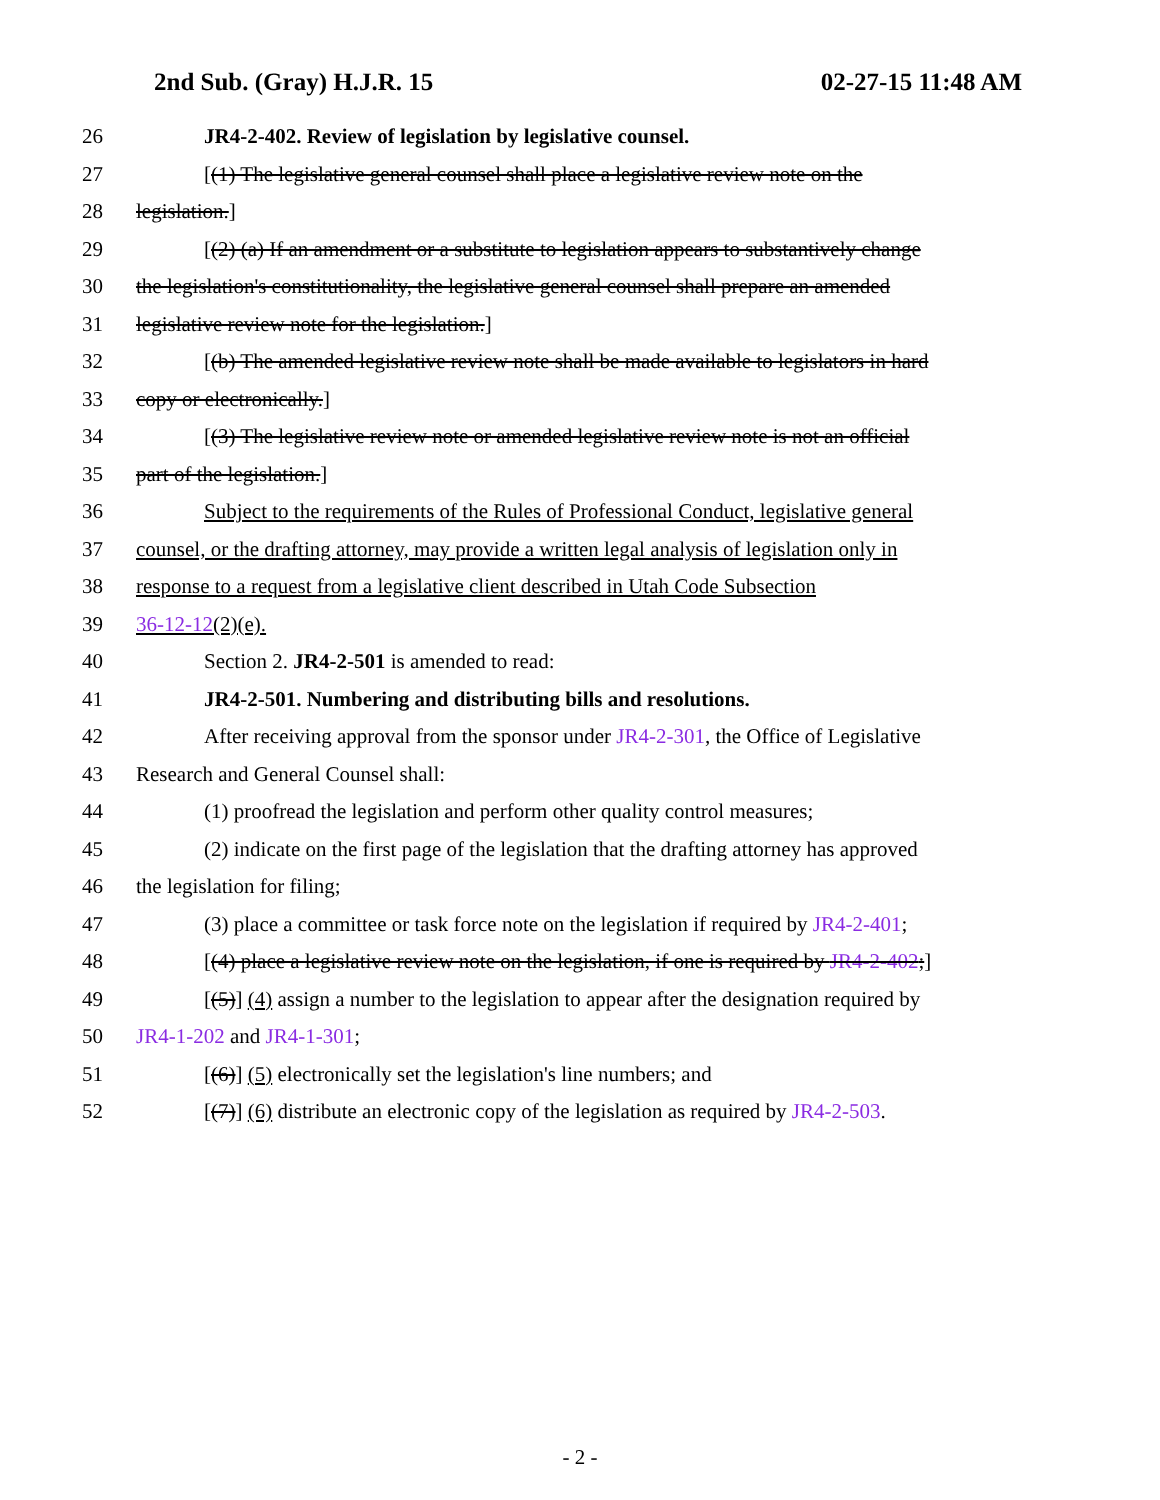2nd Sub. (Gray) H.J.R. 15 02-27-15 11:48 AM
26 JR4-2-402. Review of legislation by legislative counsel.
27 [(1) The legislative general counsel shall place a legislative review note on the
28 legislation.]
29 [(2) (a) If an amendment or a substitute to legislation appears to substantively change
30 the legislation's constitutionality, the legislative general counsel shall prepare an amended
31 legislative review note for the legislation.]
32 [(b) The amended legislative review note shall be made available to legislators in hard
33 copy or electronically.]
34 [(3) The legislative review note or amended legislative review note is not an official
35 part of the legislation.]
36 Subject to the requirements of the Rules of Professional Conduct, legislative general
37 counsel, or the drafting attorney, may provide a written legal analysis of legislation only in
38 response to a request from a legislative client described in Utah Code Subsection
39 36-12-12(2)(e).
40 Section 2. JR4-2-501 is amended to read:
41 JR4-2-501. Numbering and distributing bills and resolutions.
42 After receiving approval from the sponsor under JR4-2-301, the Office of Legislative
43 Research and General Counsel shall:
44 (1) proofread the legislation and perform other quality control measures;
45 (2) indicate on the first page of the legislation that the drafting attorney has approved
46 the legislation for filing;
47 (3) place a committee or task force note on the legislation if required by JR4-2-401;
48 [(4) place a legislative review note on the legislation, if one is required by JR4-2-402;]
49 [(5)] (4) assign a number to the legislation to appear after the designation required by
50 JR4-1-202 and JR4-1-301;
51 [(6)] (5) electronically set the legislation's line numbers; and
52 [(7)] (6) distribute an electronic copy of the legislation as required by JR4-2-503.
- 2 -